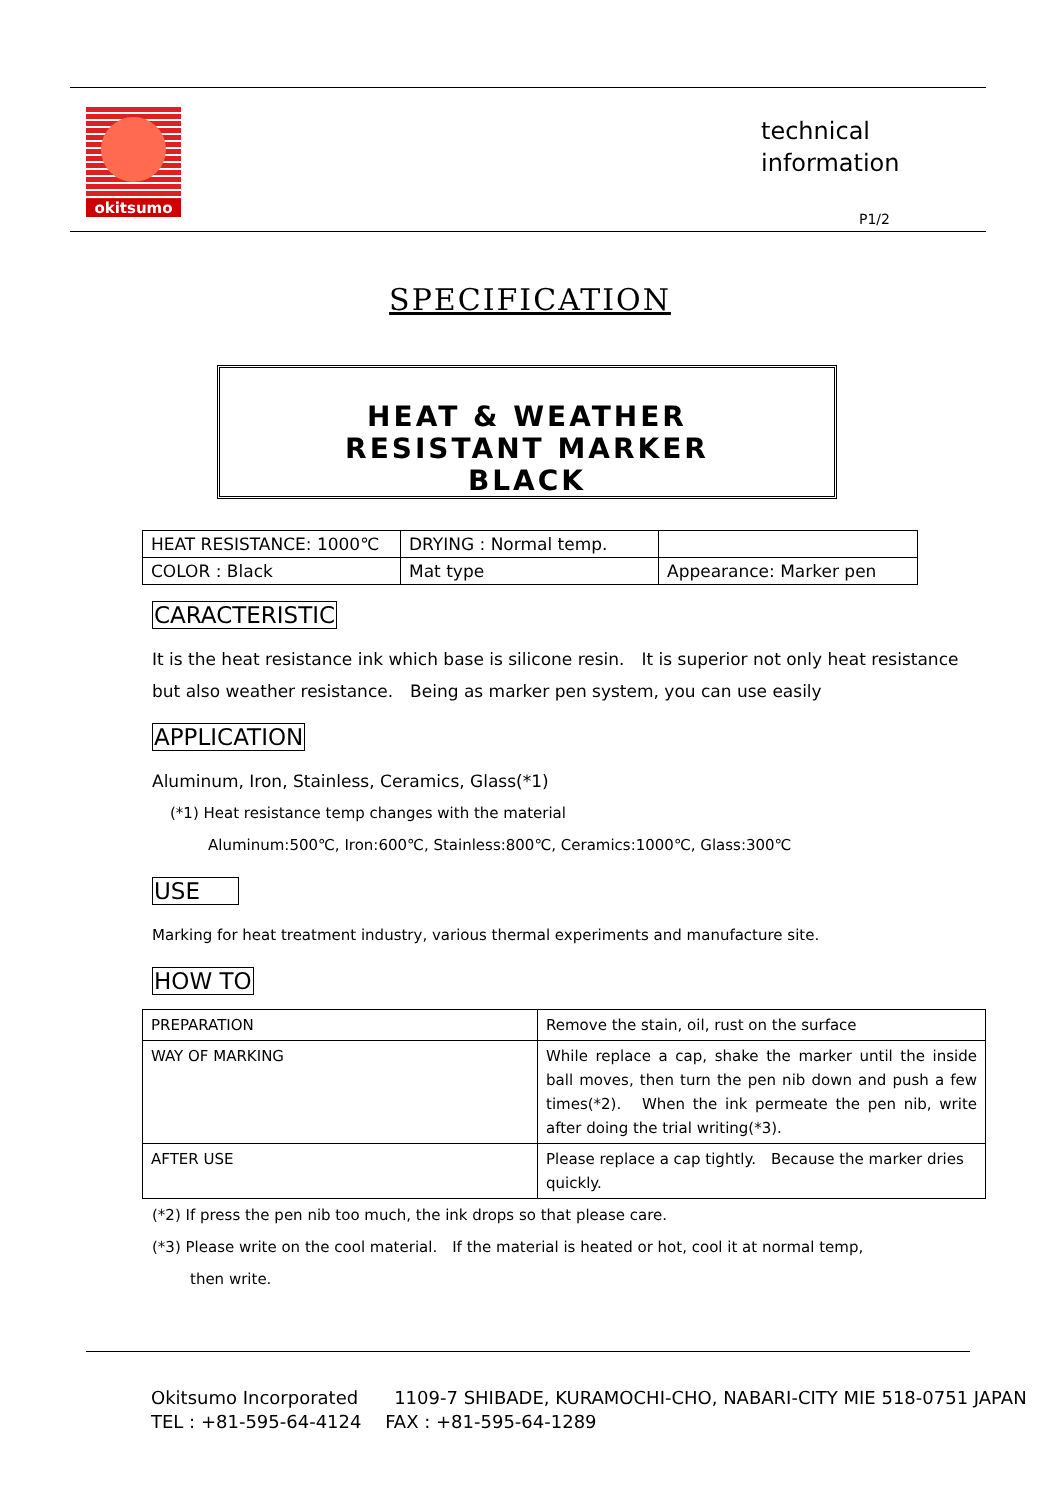okitsumo
technical
information
P1/2
SPECIFICATION
HEAT & WEATHER
RESISTANT MARKER
BLACK
| HEAT RESISTANCE: 1000℃ | DRYING : Normal temp. | |
| COLOR : Black | Mat type | Appearance: Marker pen |
CARACTERISTIC
It is the heat resistance ink which base is silicone resin.　It is superior not only heat resistance but also weather resistance.　Being as marker pen system, you can use easily
APPLICATION
Aluminum, Iron, Stainless, Ceramics, Glass(*1)
(*1) Heat resistance temp changes with the material
Aluminum:500℃, Iron:600℃, Stainless:800℃, Ceramics:1000℃, Glass:300℃
USE
Marking for heat treatment industry, various thermal experiments and manufacture site.
HOW TO
| PREPARATION | Remove the stain, oil, rust on the surface |
| WAY OF MARKING | While replace a cap, shake the marker until the inside ball moves, then turn the pen nib down and push a few times(*2). When the ink permeate the pen nib, write after doing the trial writing(*3). |
| AFTER USE | Please replace a cap tightly. Because the marker dries quickly. |
(*2) If press the pen nib too much, the ink drops so that please care.
(*3) Please write on the cool material.　If the material is heated or hot, cool it at normal temp,
then write.
Okitsumo Incorporated　　1109-7 SHIBADE, KURAMOCHI-CHO, NABARI-CITY MIE 518-0751 JAPAN
TEL : +81-595-64-4124　 FAX : +81-595-64-1289